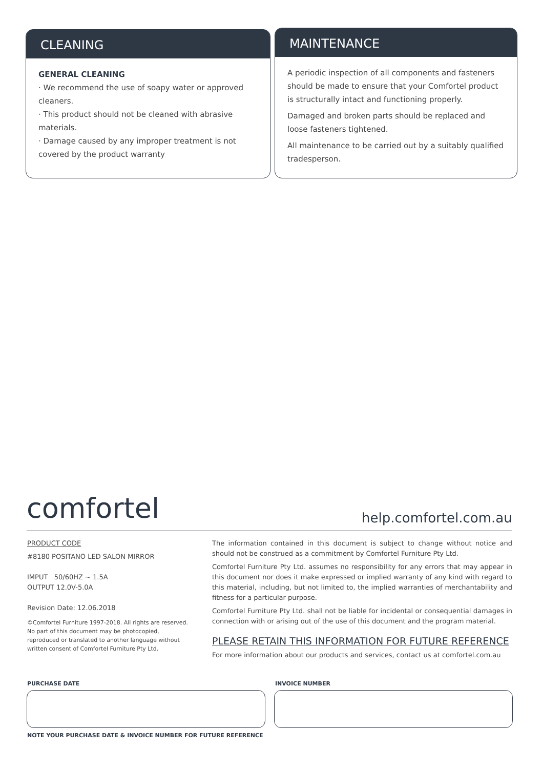CLEANING
GENERAL CLEANING
· We recommend the use of soapy water or approved cleaners.
· This product should not be cleaned with abrasive materials.
· Damage caused by any improper treatment is not covered by the product warranty
MAINTENANCE
A periodic inspection of all components and fasteners should be made to ensure that your Comfortel product is structurally intact and functioning properly.
Damaged and broken parts should be replaced and loose fasteners tightened.
All maintenance to be carried out by a suitably qualified tradesperson.
comfortel help.comfortel.com.au
PRODUCT CODE
#8180 POSITANO LED SALON MIRROR
IMPUT 50/60HZ ~ 1.5A
OUTPUT 12.0V-5.0A
Revision Date: 12.06.2018
©Comfortel Furniture 1997-2018. All rights are reserved. No part of this document may be photocopied, reproduced or translated to another language without written consent of Comfortel Furniture Pty Ltd.
The information contained in this document is subject to change without notice and should not be construed as a commitment by Comfortel Furniture Pty Ltd.
Comfortel Furniture Pty Ltd. assumes no responsibility for any errors that may appear in this document nor does it make expressed or implied warranty of any kind with regard to this material, including, but not limited to, the implied warranties of merchantability and fitness for a particular purpose.
Comfortel Furniture Pty Ltd. shall not be liable for incidental or consequential damages in connection with or arising out of the use of this document and the program material.
PLEASE RETAIN THIS INFORMATION FOR FUTURE REFERENCE
For more information about our products and services, contact us at comfortel.com.au
PURCHASE DATE INVOICE NUMBER
NOTE YOUR PURCHASE DATE & INVOICE NUMBER FOR FUTURE REFERENCE